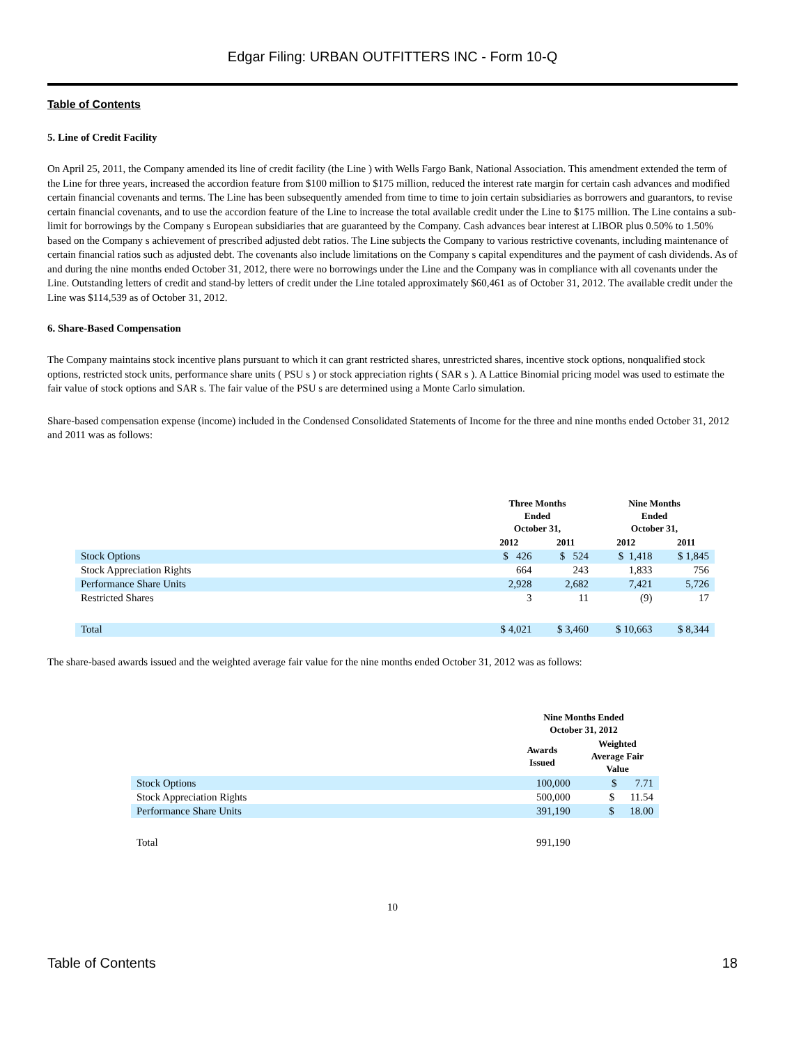Edgar Filing: URBAN OUTFITTERS INC - Form 10-Q
Table of Contents
5. Line of Credit Facility
On April 25, 2011, the Company amended its line of credit facility (the Line ) with Wells Fargo Bank, National Association. This amendment extended the term of the Line for three years, increased the accordion feature from $100 million to $175 million, reduced the interest rate margin for certain cash advances and modified certain financial covenants and terms. The Line has been subsequently amended from time to time to join certain subsidiaries as borrowers and guarantors, to revise certain financial covenants, and to use the accordion feature of the Line to increase the total available credit under the Line to $175 million. The Line contains a sub-limit for borrowings by the Company s European subsidiaries that are guaranteed by the Company. Cash advances bear interest at LIBOR plus 0.50% to 1.50% based on the Company s achievement of prescribed adjusted debt ratios. The Line subjects the Company to various restrictive covenants, including maintenance of certain financial ratios such as adjusted debt. The covenants also include limitations on the Company s capital expenditures and the payment of cash dividends. As of and during the nine months ended October 31, 2012, there were no borrowings under the Line and the Company was in compliance with all covenants under the Line. Outstanding letters of credit and stand-by letters of credit under the Line totaled approximately $60,461 as of October 31, 2012. The available credit under the Line was $114,539 as of October 31, 2012.
6. Share-Based Compensation
The Company maintains stock incentive plans pursuant to which it can grant restricted shares, unrestricted shares, incentive stock options, nonqualified stock options, restricted stock units, performance share units ( PSU s ) or stock appreciation rights ( SAR s ). A Lattice Binomial pricing model was used to estimate the fair value of stock options and SAR s. The fair value of the PSU s are determined using a Monte Carlo simulation.
Share-based compensation expense (income) included in the Condensed Consolidated Statements of Income for the three and nine months ended October 31, 2012 and 2011 was as follows:
| | Three Months Ended October 31, | | Nine Months Ended October 31, | |
| --- | --- | --- | --- | --- |
| | 2012 | 2011 | 2012 | 2011 |
| Stock Options | $ 426 | $ 524 | $ 1,418 | $ 1,845 |
| Stock Appreciation Rights | 664 | 243 | 1,833 | 756 |
| Performance Share Units | 2,928 | 2,682 | 7,421 | 5,726 |
| Restricted Shares | 3 | 11 | (9) | 17 |
| Total | $ 4,021 | $ 3,460 | $ 10,663 | $ 8,344 |
The share-based awards issued and the weighted average fair value for the nine months ended October 31, 2012 was as follows:
| | Nine Months Ended October 31, 2012 | |
| --- | --- | --- |
| | Awards Issued | Weighted Average Fair Value |
| Stock Options | 100,000 | $ 7.71 |
| Stock Appreciation Rights | 500,000 | $ 11.54 |
| Performance Share Units | 391,190 | $ 18.00 |
| Total | 991,190 | |
10
Table of Contents 18